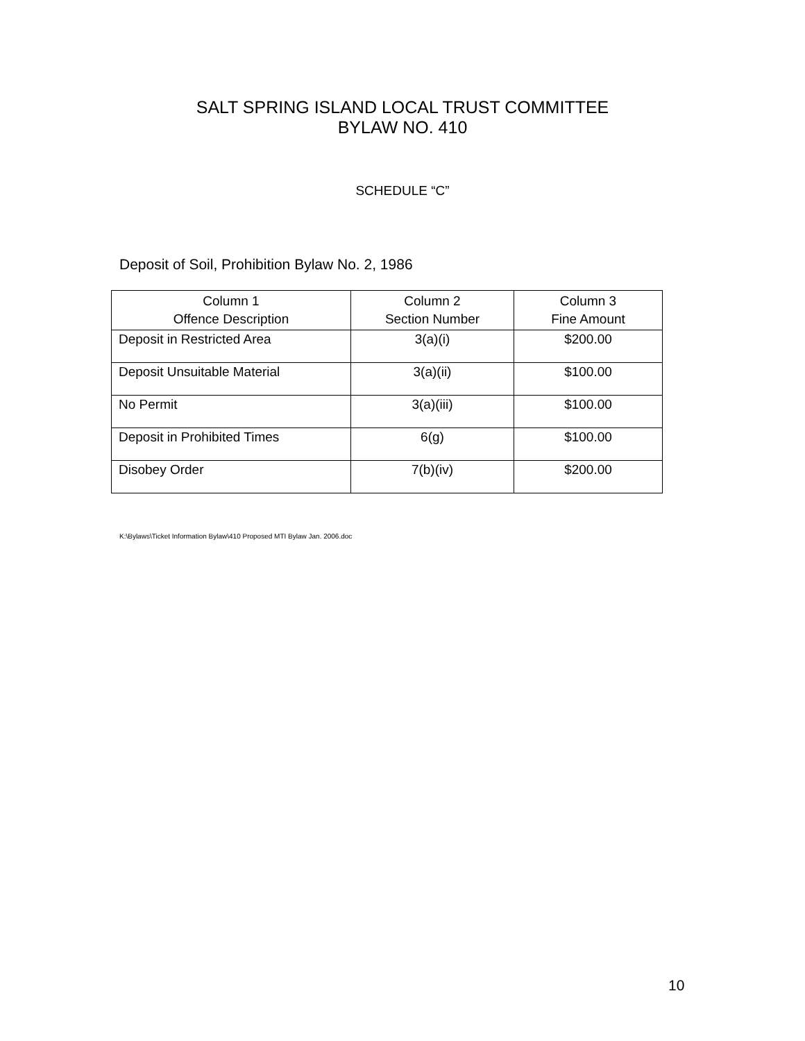SALT SPRING ISLAND LOCAL TRUST COMMITTEE
BYLAW NO. 410
SCHEDULE “C”
Deposit of Soil, Prohibition Bylaw No. 2, 1986
| Column 1 Offence Description | Column 2 Section Number | Column 3 Fine Amount |
| --- | --- | --- |
| Deposit in Restricted Area | 3(a)(i) | $200.00 |
| Deposit Unsuitable Material | 3(a)(ii) | $100.00 |
| No Permit | 3(a)(iii) | $100.00 |
| Deposit in Prohibited Times | 6(g) | $100.00 |
| Disobey Order | 7(b)(iv) | $200.00 |
K:\Bylaws\Ticket Information Bylaw\410 Proposed MTI Bylaw Jan. 2006.doc
10